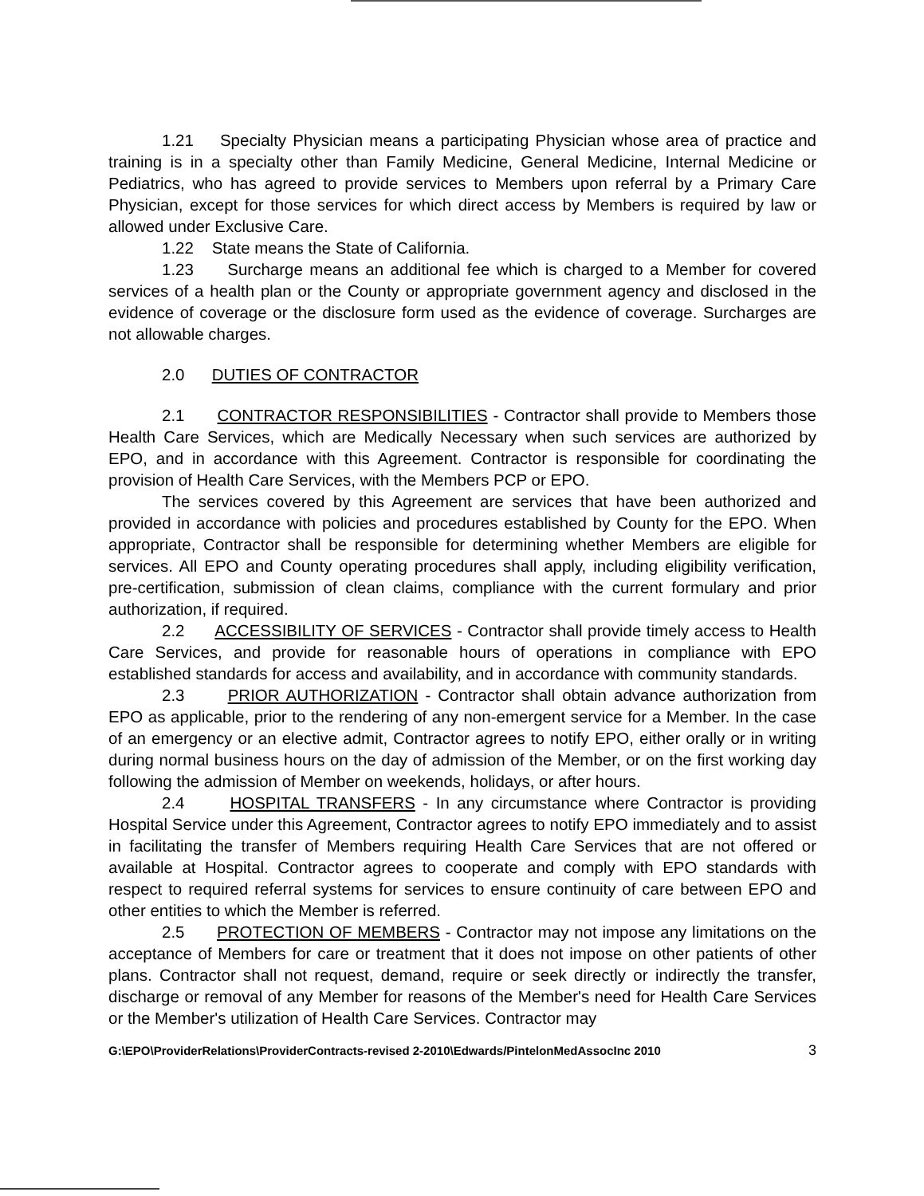1.21 Specialty Physician means a participating Physician whose area of practice and training is in a specialty other than Family Medicine, General Medicine, Internal Medicine or Pediatrics, who has agreed to provide services to Members upon referral by a Primary Care Physician, except for those services for which direct access by Members is required by law or allowed under Exclusive Care.
1.22 State means the State of California.
1.23 Surcharge means an additional fee which is charged to a Member for covered services of a health plan or the County or appropriate government agency and disclosed in the evidence of coverage or the disclosure form used as the evidence of coverage. Surcharges are not allowable charges.
2.0 DUTIES OF CONTRACTOR
2.1 CONTRACTOR RESPONSIBILITIES - Contractor shall provide to Members those Health Care Services, which are Medically Necessary when such services are authorized by EPO, and in accordance with this Agreement. Contractor is responsible for coordinating the provision of Health Care Services, with the Members PCP or EPO.
The services covered by this Agreement are services that have been authorized and provided in accordance with policies and procedures established by County for the EPO. When appropriate, Contractor shall be responsible for determining whether Members are eligible for services. All EPO and County operating procedures shall apply, including eligibility verification, pre-certification, submission of clean claims, compliance with the current formulary and prior authorization, if required.
2.2 ACCESSIBILITY OF SERVICES - Contractor shall provide timely access to Health Care Services, and provide for reasonable hours of operations in compliance with EPO established standards for access and availability, and in accordance with community standards.
2.3 PRIOR AUTHORIZATION - Contractor shall obtain advance authorization from EPO as applicable, prior to the rendering of any non-emergent service for a Member. In the case of an emergency or an elective admit, Contractor agrees to notify EPO, either orally or in writing during normal business hours on the day of admission of the Member, or on the first working day following the admission of Member on weekends, holidays, or after hours.
2.4 HOSPITAL TRANSFERS - In any circumstance where Contractor is providing Hospital Service under this Agreement, Contractor agrees to notify EPO immediately and to assist in facilitating the transfer of Members requiring Health Care Services that are not offered or available at Hospital. Contractor agrees to cooperate and comply with EPO standards with respect to required referral systems for services to ensure continuity of care between EPO and other entities to which the Member is referred.
2.5 PROTECTION OF MEMBERS - Contractor may not impose any limitations on the acceptance of Members for care or treatment that it does not impose on other patients of other plans. Contractor shall not request, demand, require or seek directly or indirectly the transfer, discharge or removal of any Member for reasons of the Member's need for Health Care Services or the Member's utilization of Health Care Services. Contractor may
G:\EPO\ProviderRelations\ProviderContracts-revised 2-2010\Edwards/PintelonMedAssocInc 2010 3